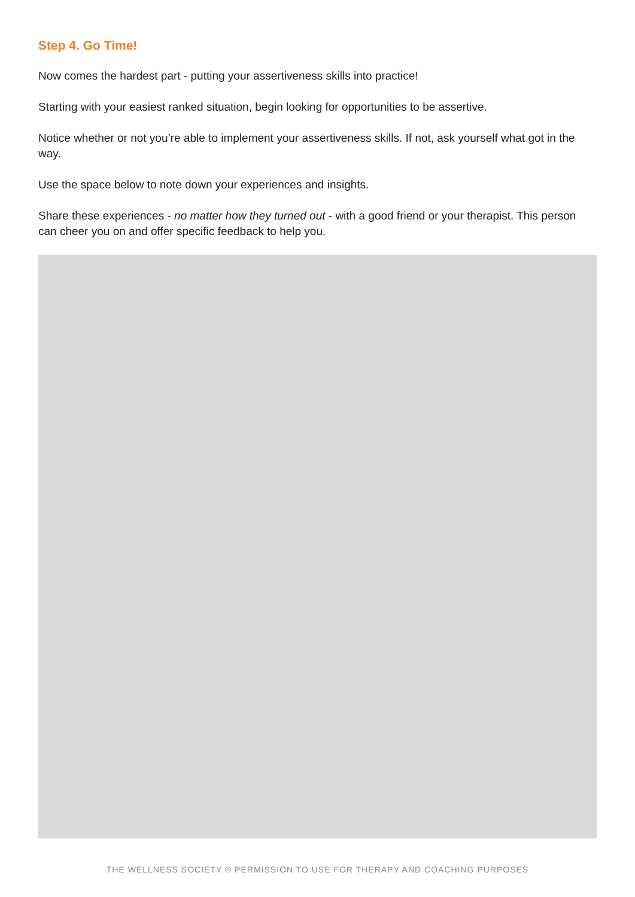Step 4. Go Time!
Now comes the hardest part - putting your assertiveness skills into practice!
Starting with your easiest ranked situation, begin looking for opportunities to be assertive.
Notice whether or not you’re able to implement your assertiveness skills. If not, ask yourself what got in the way.
Use the space below to note down your experiences and insights.
Share these experiences - no matter how they turned out - with a good friend or your therapist. This person can cheer you on and offer specific feedback to help you.
THE WELLNESS SOCIETY © PERMISSION TO USE FOR THERAPY AND COACHING PURPOSES